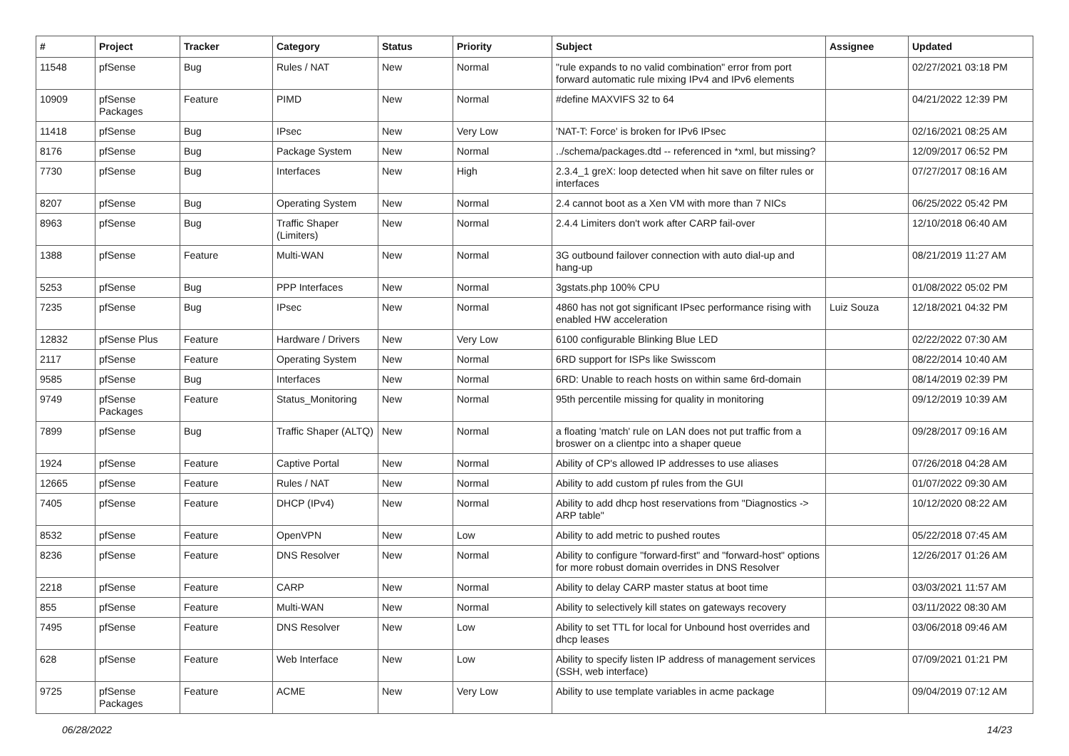| # | Project | Tracker | Category | Status | Priority | Subject | Assignee | Updated |
| --- | --- | --- | --- | --- | --- | --- | --- | --- |
| 11548 | pfSense | Bug | Rules / NAT | New | Normal | "rule expands to no valid combination" error from port forward automatic rule mixing IPv4 and IPv6 elements | | 02/27/2021 03:18 PM |
| 10909 | pfSense Packages | Feature | PIMD | New | Normal | #define MAXVIFS 32 to 64 | | 04/21/2022 12:39 PM |
| 11418 | pfSense | Bug | IPsec | New | Very Low | 'NAT-T: Force' is broken for IPv6 IPsec | | 02/16/2021 08:25 AM |
| 8176 | pfSense | Bug | Package System | New | Normal | ../schema/packages.dtd -- referenced in *xml, but missing? | | 12/09/2017 06:52 PM |
| 7730 | pfSense | Bug | Interfaces | New | High | 2.3.4_1 greX: loop detected when hit save on filter rules or interfaces | | 07/27/2017 08:16 AM |
| 8207 | pfSense | Bug | Operating System | New | Normal | 2.4 cannot boot as a Xen VM with more than 7 NICs | | 06/25/2022 05:42 PM |
| 8963 | pfSense | Bug | Traffic Shaper (Limiters) | New | Normal | 2.4.4 Limiters don't work after CARP fail-over | | 12/10/2018 06:40 AM |
| 1388 | pfSense | Feature | Multi-WAN | New | Normal | 3G outbound failover connection with auto dial-up and hang-up | | 08/21/2019 11:27 AM |
| 5253 | pfSense | Bug | PPP Interfaces | New | Normal | 3gstats.php 100% CPU | | 01/08/2022 05:02 PM |
| 7235 | pfSense | Bug | IPsec | New | Normal | 4860 has not got significant IPsec performance rising with enabled HW acceleration | Luiz Souza | 12/18/2021 04:32 PM |
| 12832 | pfSense Plus | Feature | Hardware / Drivers | New | Very Low | 6100 configurable Blinking Blue LED | | 02/22/2022 07:30 AM |
| 2117 | pfSense | Feature | Operating System | New | Normal | 6RD support for ISPs like Swisscom | | 08/22/2014 10:40 AM |
| 9585 | pfSense | Bug | Interfaces | New | Normal | 6RD: Unable to reach hosts on within same 6rd-domain | | 08/14/2019 02:39 PM |
| 9749 | pfSense Packages | Feature | Status_Monitoring | New | Normal | 95th percentile missing for quality in monitoring | | 09/12/2019 10:39 AM |
| 7899 | pfSense | Bug | Traffic Shaper (ALTQ) | New | Normal | a floating 'match' rule on LAN does not put traffic from a broswer on a clientpc into a shaper queue | | 09/28/2017 09:16 AM |
| 1924 | pfSense | Feature | Captive Portal | New | Normal | Ability of CP's allowed IP addresses to use aliases | | 07/26/2018 04:28 AM |
| 12665 | pfSense | Feature | Rules / NAT | New | Normal | Ability to add custom pf rules from the GUI | | 01/07/2022 09:30 AM |
| 7405 | pfSense | Feature | DHCP (IPv4) | New | Normal | Ability to add dhcp host reservations from "Diagnostics -> ARP table" | | 10/12/2020 08:22 AM |
| 8532 | pfSense | Feature | OpenVPN | New | Low | Ability to add metric to pushed routes | | 05/22/2018 07:45 AM |
| 8236 | pfSense | Feature | DNS Resolver | New | Normal | Ability to configure "forward-first" and "forward-host" options for more robust domain overrides in DNS Resolver | | 12/26/2017 01:26 AM |
| 2218 | pfSense | Feature | CARP | New | Normal | Ability to delay CARP master status at boot time | | 03/03/2021 11:57 AM |
| 855 | pfSense | Feature | Multi-WAN | New | Normal | Ability to selectively kill states on gateways recovery | | 03/11/2022 08:30 AM |
| 7495 | pfSense | Feature | DNS Resolver | New | Low | Ability to set TTL for local for Unbound host overrides and dhcp leases | | 03/06/2018 09:46 AM |
| 628 | pfSense | Feature | Web Interface | New | Low | Ability to specify listen IP address of management services (SSH, web interface) | | 07/09/2021 01:21 PM |
| 9725 | pfSense Packages | Feature | ACME | New | Very Low | Ability to use template variables in acme package | | 09/04/2019 07:12 AM |
06/28/2022 14/23